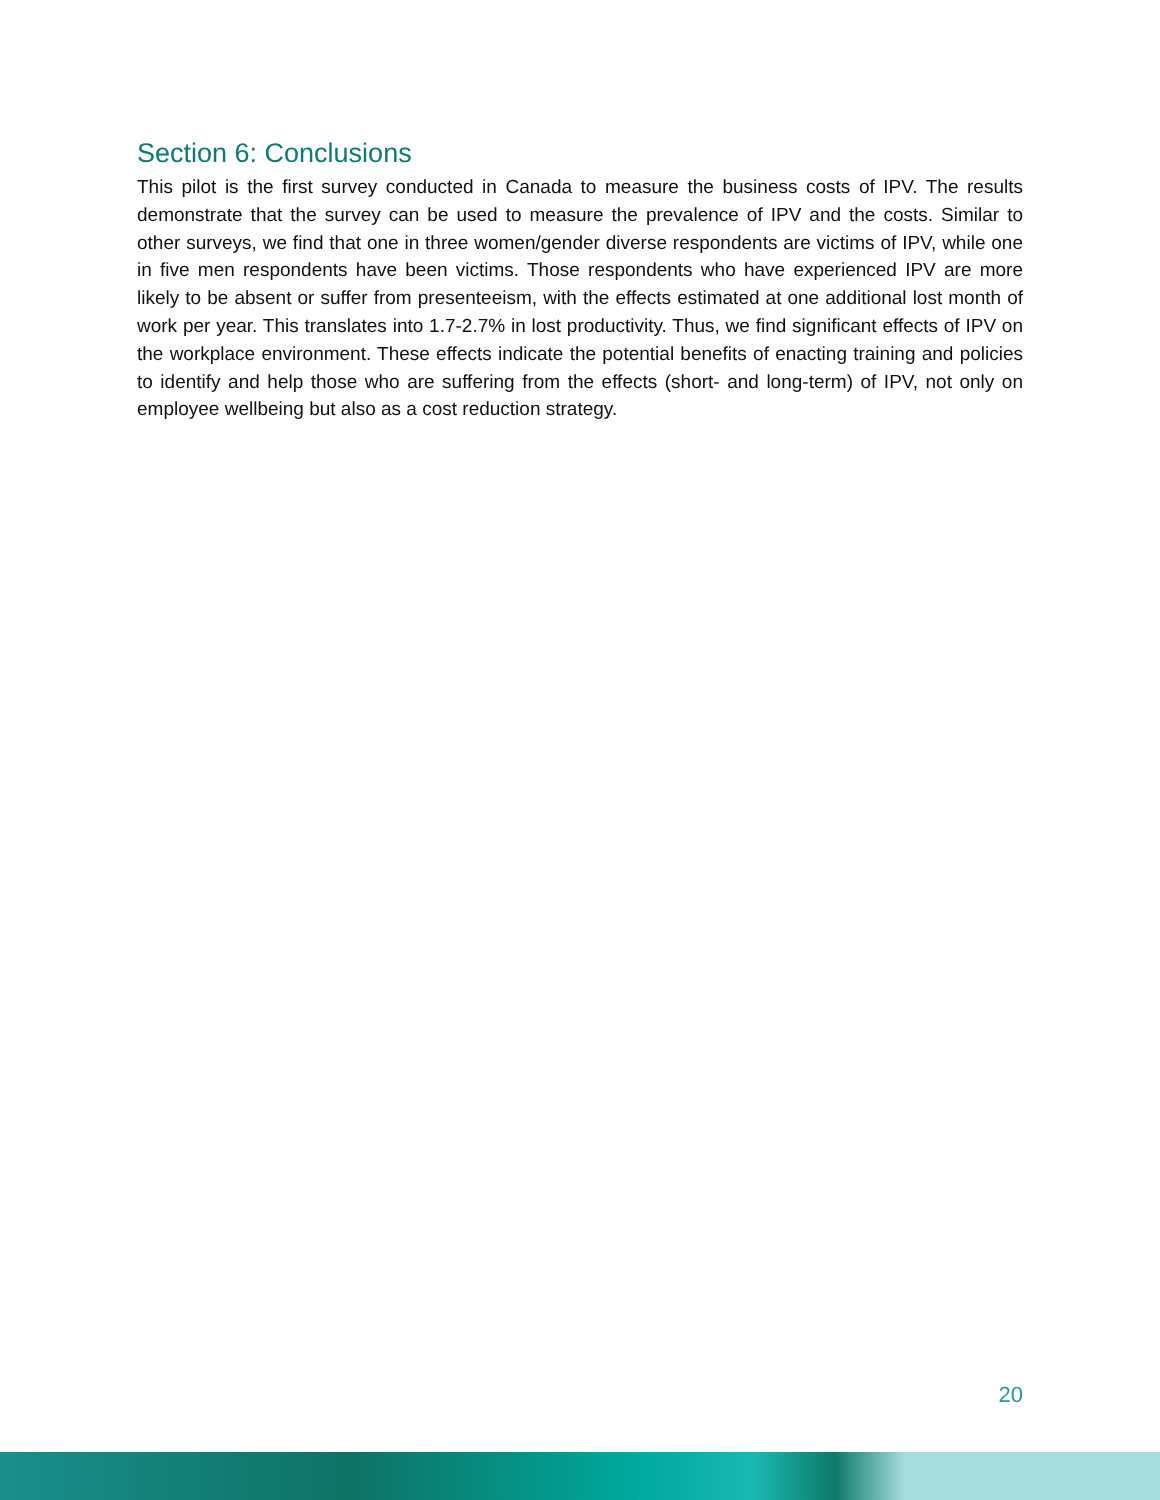Section 6: Conclusions
This pilot is the first survey conducted in Canada to measure the business costs of IPV. The results demonstrate that the survey can be used to measure the prevalence of IPV and the costs. Similar to other surveys, we find that one in three women/gender diverse respondents are victims of IPV, while one in five men respondents have been victims. Those respondents who have experienced IPV are more likely to be absent or suffer from presenteeism, with the effects estimated at one additional lost month of work per year. This translates into 1.7-2.7% in lost productivity. Thus, we find significant effects of IPV on the workplace environment. These effects indicate the potential benefits of enacting training and policies to identify and help those who are suffering from the effects (short- and long-term) of IPV, not only on employee wellbeing but also as a cost reduction strategy.
20